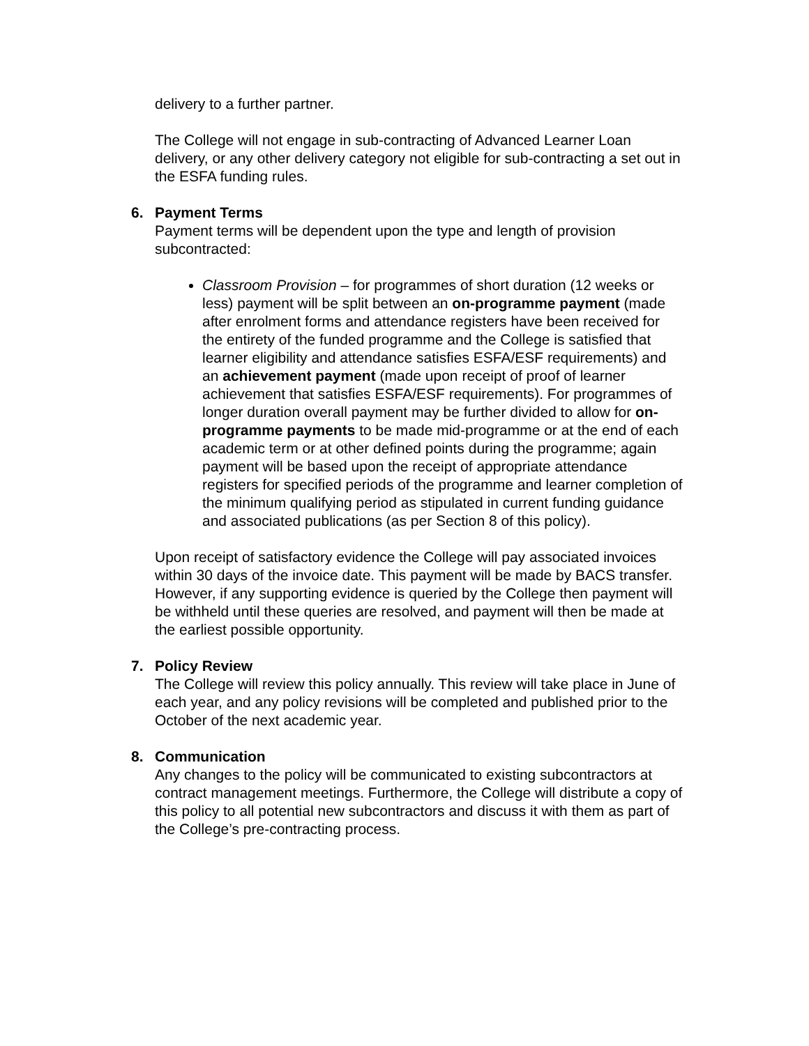delivery to a further partner.
The College will not engage in sub-contracting of Advanced Learner Loan delivery, or any other delivery category not eligible for sub-contracting a set out in the ESFA funding rules.
6. Payment Terms
Payment terms will be dependent upon the type and length of provision subcontracted:
Classroom Provision – for programmes of short duration (12 weeks or less) payment will be split between an on-programme payment (made after enrolment forms and attendance registers have been received for the entirety of the funded programme and the College is satisfied that learner eligibility and attendance satisfies ESFA/ESF requirements) and an achievement payment (made upon receipt of proof of learner achievement that satisfies ESFA/ESF requirements). For programmes of longer duration overall payment may be further divided to allow for on-programme payments to be made mid-programme or at the end of each academic term or at other defined points during the programme; again payment will be based upon the receipt of appropriate attendance registers for specified periods of the programme and learner completion of the minimum qualifying period as stipulated in current funding guidance and associated publications (as per Section 8 of this policy).
Upon receipt of satisfactory evidence the College will pay associated invoices within 30 days of the invoice date. This payment will be made by BACS transfer. However, if any supporting evidence is queried by the College then payment will be withheld until these queries are resolved, and payment will then be made at the earliest possible opportunity.
7. Policy Review
The College will review this policy annually. This review will take place in June of each year, and any policy revisions will be completed and published prior to the October of the next academic year.
8. Communication
Any changes to the policy will be communicated to existing subcontractors at contract management meetings. Furthermore, the College will distribute a copy of this policy to all potential new subcontractors and discuss it with them as part of the College’s pre-contracting process.